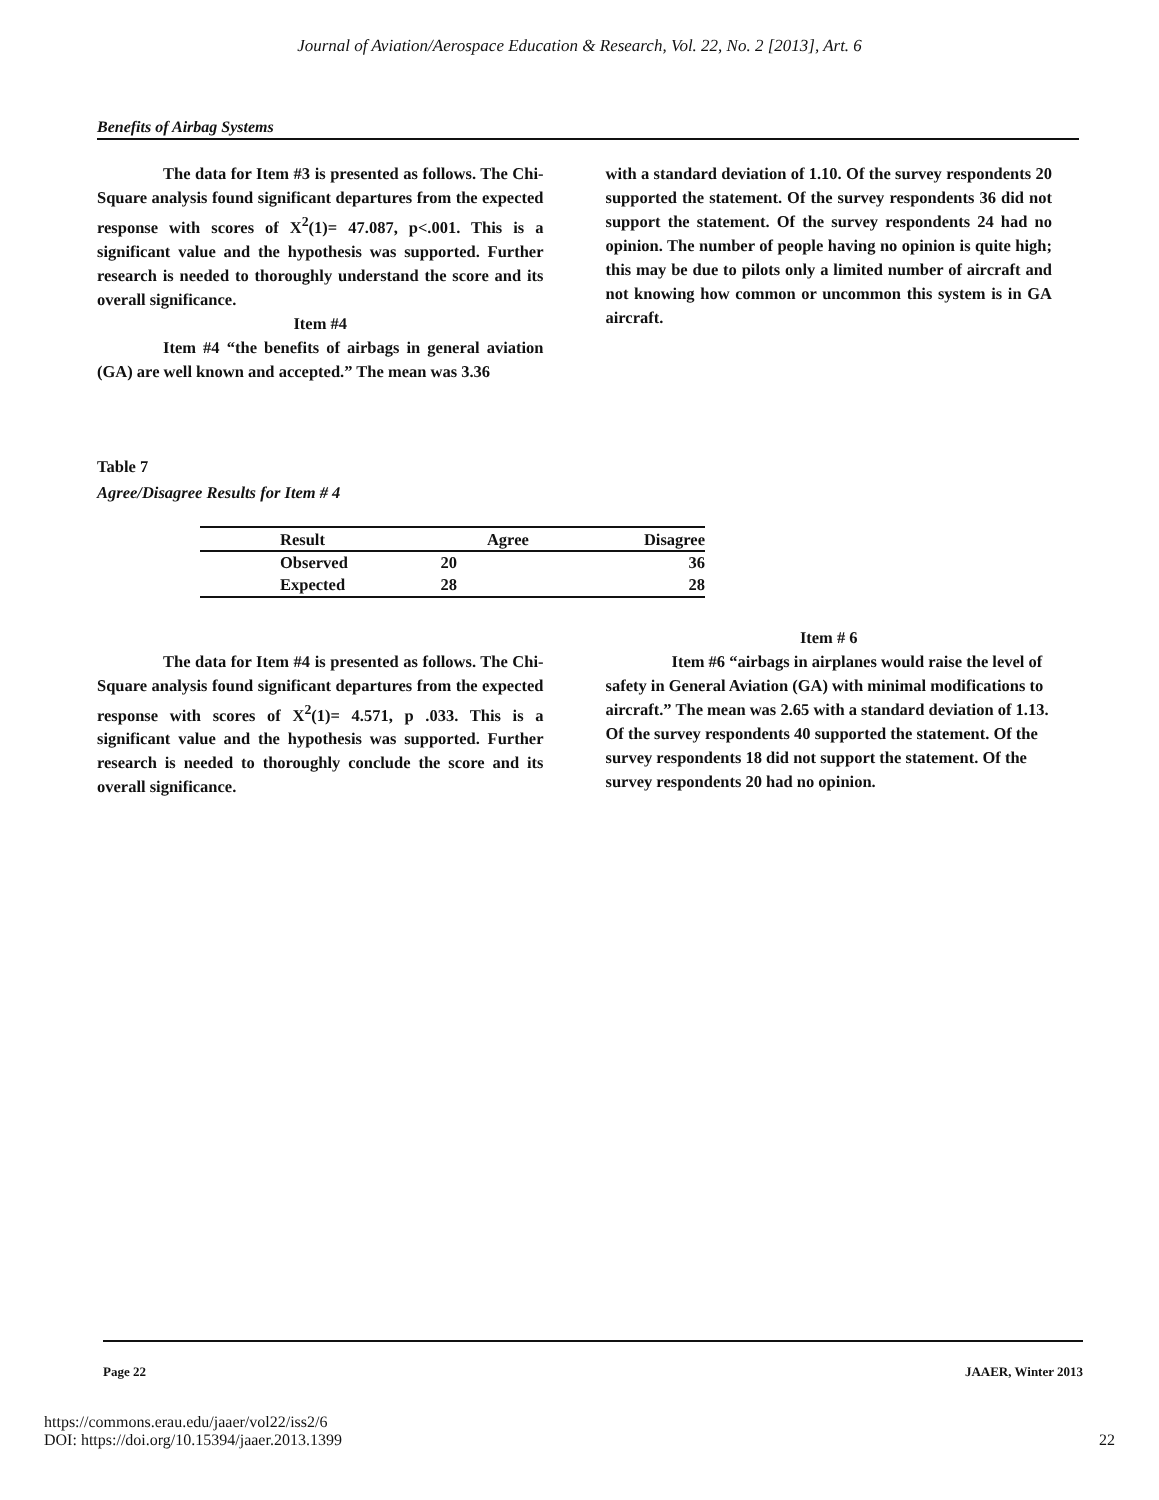Journal of Aviation/Aerospace Education & Research, Vol. 22, No. 2 [2013], Art. 6
Benefits of Airbag Systems
The data for Item #3 is presented as follows. The Chi-Square analysis found significant departures from the expected response with scores of X<sup>2</sup>(1)= 47.087, p<.001. This is a significant value and the hypothesis was supported. Further research is needed to thoroughly understand the score and its overall significance.
Item #4
Item #4 “the benefits of airbags in general aviation (GA) are well known and accepted.” The mean was 3.36
with a standard deviation of 1.10. Of the survey respondents 20 supported the statement. Of the survey respondents 36 did not support the statement. Of the survey respondents 24 had no opinion. The number of people having no opinion is quite high; this may be due to pilots only a limited number of aircraft and not knowing how common or uncommon this system is in GA aircraft.
Table 7
Agree/Disagree Results for Item # 4
| Result | Agree | Disagree |
| --- | --- | --- |
| Observed | 20 | 36 |
| Expected | 28 | 28 |
The data for Item #4 is presented as follows. The Chi-Square analysis found significant departures from the expected response with scores of X<sup>2</sup>(1)= 4.571, p .033. This is a significant value and the hypothesis was supported. Further research is needed to thoroughly conclude the score and its overall significance.
Item # 6
Item #6 “airbags in airplanes would raise the level of safety in General Aviation (GA) with minimal modifications to aircraft.” The mean was 2.65 with a standard deviation of 1.13. Of the survey respondents 40 supported the statement. Of the survey respondents 18 did not support the statement. Of the survey respondents 20 had no opinion.
Page 22 JAAER, Winter 2013
https://commons.erau.edu/jaaer/vol22/iss2/6
DOI: https://doi.org/10.15394/jaaer.2013.1399 22